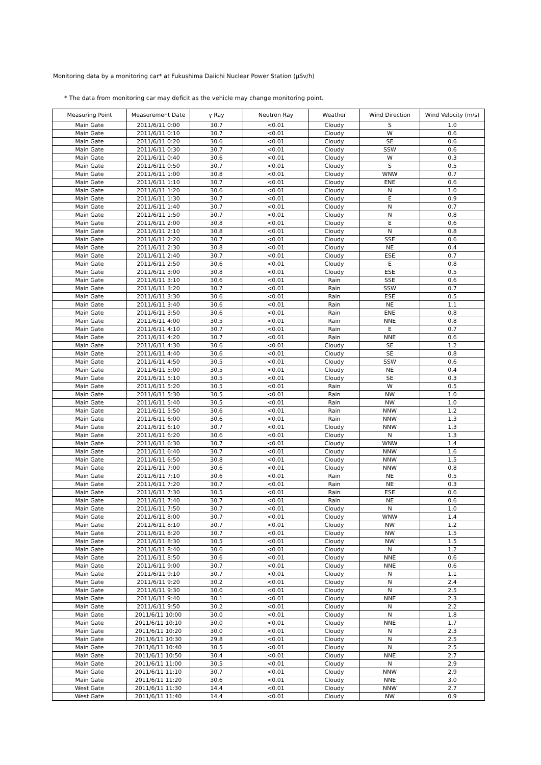Monitoring data by a monitoring car* at Fukushima Daiichi Nuclear Power Station (μSv/h)
* The data from monitoring car may deficit as the vehicle may change monitoring point.
| Measuring Point | Measurement Date | γ Ray | Neutron Ray | Weather | Wind Direction | Wind Velocity (m/s) |
| --- | --- | --- | --- | --- | --- | --- |
| Main Gate | 2011/6/11 0:00 | 30.7 | <0.01 | Cloudy | S | 1.0 |
| Main Gate | 2011/6/11 0:10 | 30.7 | <0.01 | Cloudy | W | 0.6 |
| Main Gate | 2011/6/11 0:20 | 30.6 | <0.01 | Cloudy | SE | 0.6 |
| Main Gate | 2011/6/11 0:30 | 30.7 | <0.01 | Cloudy | SSW | 0.6 |
| Main Gate | 2011/6/11 0:40 | 30.6 | <0.01 | Cloudy | W | 0.3 |
| Main Gate | 2011/6/11 0:50 | 30.7 | <0.01 | Cloudy | S | 0.5 |
| Main Gate | 2011/6/11 1:00 | 30.8 | <0.01 | Cloudy | WNW | 0.7 |
| Main Gate | 2011/6/11 1:10 | 30.7 | <0.01 | Cloudy | ENE | 0.6 |
| Main Gate | 2011/6/11 1:20 | 30.6 | <0.01 | Cloudy | N | 1.0 |
| Main Gate | 2011/6/11 1:30 | 30.7 | <0.01 | Cloudy | E | 0.9 |
| Main Gate | 2011/6/11 1:40 | 30.7 | <0.01 | Cloudy | N | 0.7 |
| Main Gate | 2011/6/11 1:50 | 30.7 | <0.01 | Cloudy | N | 0.8 |
| Main Gate | 2011/6/11 2:00 | 30.8 | <0.01 | Cloudy | E | 0.6 |
| Main Gate | 2011/6/11 2:10 | 30.8 | <0.01 | Cloudy | N | 0.8 |
| Main Gate | 2011/6/11 2:20 | 30.7 | <0.01 | Cloudy | SSE | 0.6 |
| Main Gate | 2011/6/11 2:30 | 30.8 | <0.01 | Cloudy | NE | 0.4 |
| Main Gate | 2011/6/11 2:40 | 30.7 | <0.01 | Cloudy | ESE | 0.7 |
| Main Gate | 2011/6/11 2:50 | 30.6 | <0.01 | Cloudy | E | 0.8 |
| Main Gate | 2011/6/11 3:00 | 30.8 | <0.01 | Cloudy | ESE | 0.5 |
| Main Gate | 2011/6/11 3:10 | 30.6 | <0.01 | Rain | SSE | 0.6 |
| Main Gate | 2011/6/11 3:20 | 30.7 | <0.01 | Rain | SSW | 0.7 |
| Main Gate | 2011/6/11 3:30 | 30.6 | <0.01 | Rain | ESE | 0.5 |
| Main Gate | 2011/6/11 3:40 | 30.6 | <0.01 | Rain | NE | 1.1 |
| Main Gate | 2011/6/11 3:50 | 30.6 | <0.01 | Rain | ENE | 0.8 |
| Main Gate | 2011/6/11 4:00 | 30.5 | <0.01 | Rain | NNE | 0.8 |
| Main Gate | 2011/6/11 4:10 | 30.7 | <0.01 | Rain | E | 0.7 |
| Main Gate | 2011/6/11 4:20 | 30.7 | <0.01 | Rain | NNE | 0.6 |
| Main Gate | 2011/6/11 4:30 | 30.6 | <0.01 | Cloudy | SE | 1.2 |
| Main Gate | 2011/6/11 4:40 | 30.6 | <0.01 | Cloudy | SE | 0.8 |
| Main Gate | 2011/6/11 4:50 | 30.5 | <0.01 | Cloudy | SSW | 0.6 |
| Main Gate | 2011/6/11 5:00 | 30.5 | <0.01 | Cloudy | NE | 0.4 |
| Main Gate | 2011/6/11 5:10 | 30.5 | <0.01 | Cloudy | SE | 0.3 |
| Main Gate | 2011/6/11 5:20 | 30.5 | <0.01 | Rain | W | 0.5 |
| Main Gate | 2011/6/11 5:30 | 30.5 | <0.01 | Rain | NW | 1.0 |
| Main Gate | 2011/6/11 5:40 | 30.5 | <0.01 | Rain | NW | 1.0 |
| Main Gate | 2011/6/11 5:50 | 30.6 | <0.01 | Rain | NNW | 1.2 |
| Main Gate | 2011/6/11 6:00 | 30.6 | <0.01 | Rain | NNW | 1.3 |
| Main Gate | 2011/6/11 6:10 | 30.7 | <0.01 | Cloudy | NNW | 1.3 |
| Main Gate | 2011/6/11 6:20 | 30.6 | <0.01 | Cloudy | N | 1.3 |
| Main Gate | 2011/6/11 6:30 | 30.7 | <0.01 | Cloudy | WNW | 1.4 |
| Main Gate | 2011/6/11 6:40 | 30.7 | <0.01 | Cloudy | NNW | 1.6 |
| Main Gate | 2011/6/11 6:50 | 30.8 | <0.01 | Cloudy | NNW | 1.5 |
| Main Gate | 2011/6/11 7:00 | 30.6 | <0.01 | Cloudy | NNW | 0.8 |
| Main Gate | 2011/6/11 7:10 | 30.6 | <0.01 | Rain | NE | 0.5 |
| Main Gate | 2011/6/11 7:20 | 30.7 | <0.01 | Rain | NE | 0.3 |
| Main Gate | 2011/6/11 7:30 | 30.5 | <0.01 | Rain | ESE | 0.6 |
| Main Gate | 2011/6/11 7:40 | 30.7 | <0.01 | Rain | NE | 0.6 |
| Main Gate | 2011/6/11 7:50 | 30.7 | <0.01 | Cloudy | N | 1.0 |
| Main Gate | 2011/6/11 8:00 | 30.7 | <0.01 | Cloudy | WNW | 1.4 |
| Main Gate | 2011/6/11 8:10 | 30.7 | <0.01 | Cloudy | NW | 1.2 |
| Main Gate | 2011/6/11 8:20 | 30.7 | <0.01 | Cloudy | NW | 1.5 |
| Main Gate | 2011/6/11 8:30 | 30.5 | <0.01 | Cloudy | NW | 1.5 |
| Main Gate | 2011/6/11 8:40 | 30.6 | <0.01 | Cloudy | N | 1.2 |
| Main Gate | 2011/6/11 8:50 | 30.6 | <0.01 | Cloudy | NNE | 0.6 |
| Main Gate | 2011/6/11 9:00 | 30.7 | <0.01 | Cloudy | NNE | 0.6 |
| Main Gate | 2011/6/11 9:10 | 30.7 | <0.01 | Cloudy | N | 1.1 |
| Main Gate | 2011/6/11 9:20 | 30.2 | <0.01 | Cloudy | N | 2.4 |
| Main Gate | 2011/6/11 9:30 | 30.0 | <0.01 | Cloudy | N | 2.5 |
| Main Gate | 2011/6/11 9:40 | 30.1 | <0.01 | Cloudy | NNE | 2.3 |
| Main Gate | 2011/6/11 9:50 | 30.2 | <0.01 | Cloudy | N | 2.2 |
| Main Gate | 2011/6/11 10:00 | 30.0 | <0.01 | Cloudy | N | 1.8 |
| Main Gate | 2011/6/11 10:10 | 30.0 | <0.01 | Cloudy | NNE | 1.7 |
| Main Gate | 2011/6/11 10:20 | 30.0 | <0.01 | Cloudy | N | 2.3 |
| Main Gate | 2011/6/11 10:30 | 29.8 | <0.01 | Cloudy | N | 2.5 |
| Main Gate | 2011/6/11 10:40 | 30.5 | <0.01 | Cloudy | N | 2.5 |
| Main Gate | 2011/6/11 10:50 | 30.4 | <0.01 | Cloudy | NNE | 2.7 |
| Main Gate | 2011/6/11 11:00 | 30.5 | <0.01 | Cloudy | N | 2.9 |
| Main Gate | 2011/6/11 11:10 | 30.7 | <0.01 | Cloudy | NNW | 2.9 |
| Main Gate | 2011/6/11 11:20 | 30.6 | <0.01 | Cloudy | NNE | 3.0 |
| West Gate | 2011/6/11 11:30 | 14.4 | <0.01 | Cloudy | NNW | 2.7 |
| West Gate | 2011/6/11 11:40 | 14.4 | <0.01 | Cloudy | NW | 0.9 |